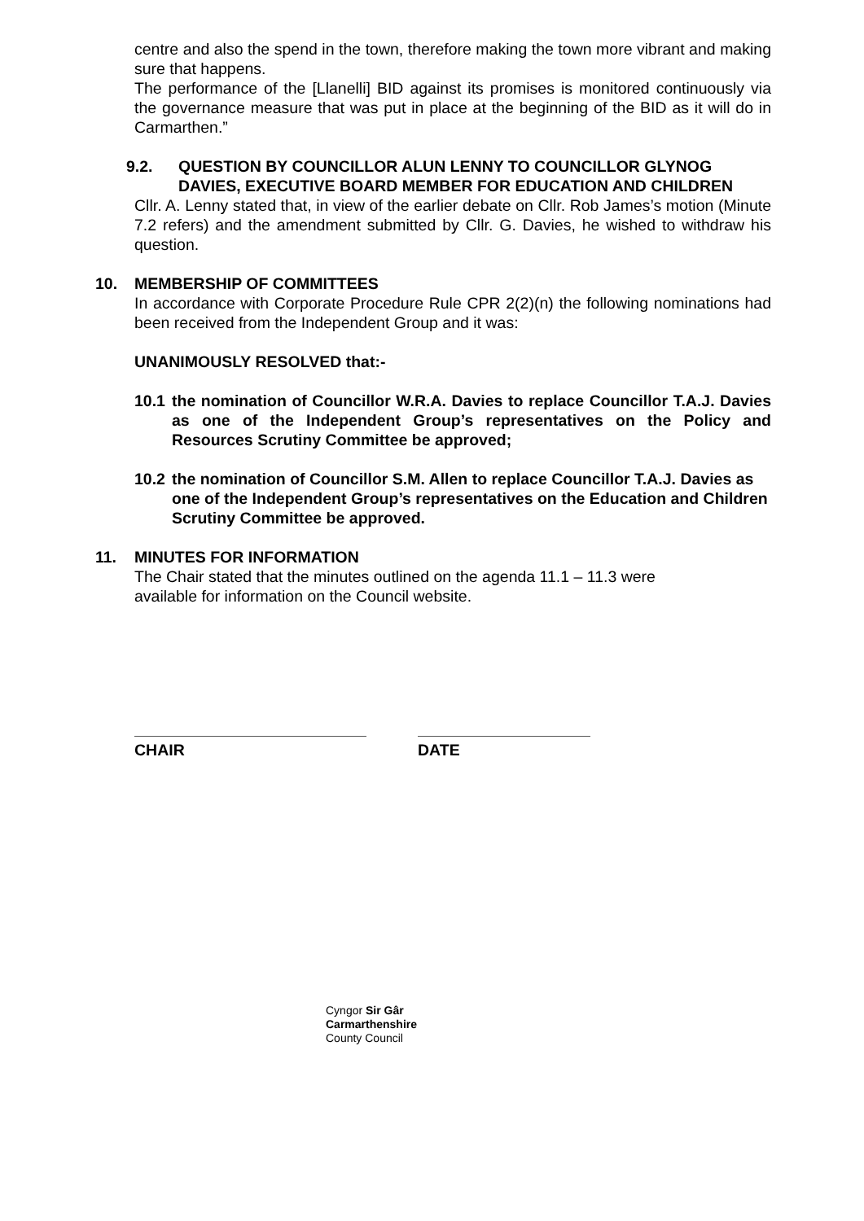centre and also the spend in the town, therefore making the town more vibrant and making sure that happens.
The performance of the [Llanelli] BID against its promises is monitored continuously via the governance measure that was put in place at the beginning of the BID as it will do in Carmarthen.”
9.2. QUESTION BY COUNCILLOR ALUN LENNY TO COUNCILLOR GLYNOG DAVIES, EXECUTIVE BOARD MEMBER FOR EDUCATION AND CHILDREN
Cllr. A. Lenny stated that, in view of the earlier debate on Cllr. Rob James’s motion (Minute 7.2 refers) and the amendment submitted by Cllr. G. Davies, he wished to withdraw his question.
10. MEMBERSHIP OF COMMITTEES
In accordance with Corporate Procedure Rule CPR 2(2)(n) the following nominations had been received from the Independent Group and it was:
UNANIMOUSLY RESOLVED that:-
10.1 the nomination of Councillor W.R.A. Davies to replace Councillor T.A.J. Davies as one of the Independent Group’s representatives on the Policy and Resources Scrutiny Committee be approved;
10.2 the nomination of Councillor S.M. Allen to replace Councillor T.A.J. Davies as one of the Independent Group’s representatives on the Education and Children Scrutiny Committee be approved.
11. MINUTES FOR INFORMATION
The Chair stated that the minutes outlined on the agenda 11.1 – 11.3 were
available for information on the Council website.
CHAIR DATE
Cyngor Sir Gâr
Carmarthenshire
County Council